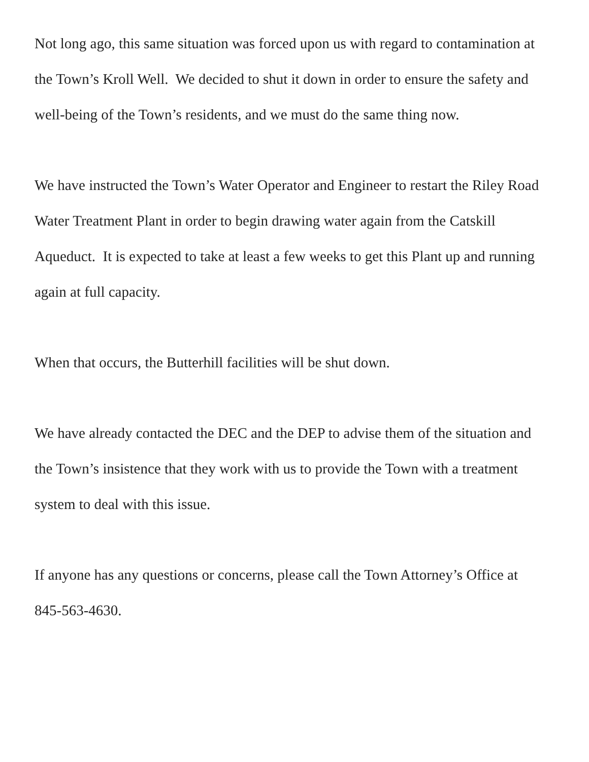Not long ago, this same situation was forced upon us with regard to contamination at the Town’s Kroll Well. We decided to shut it down in order to ensure the safety and well-being of the Town’s residents, and we must do the same thing now.
We have instructed the Town’s Water Operator and Engineer to restart the Riley Road Water Treatment Plant in order to begin drawing water again from the Catskill Aqueduct. It is expected to take at least a few weeks to get this Plant up and running again at full capacity.
When that occurs, the Butterhill facilities will be shut down.
We have already contacted the DEC and the DEP to advise them of the situation and the Town’s insistence that they work with us to provide the Town with a treatment system to deal with this issue.
If anyone has any questions or concerns, please call the Town Attorney’s Office at 845-563-4630.